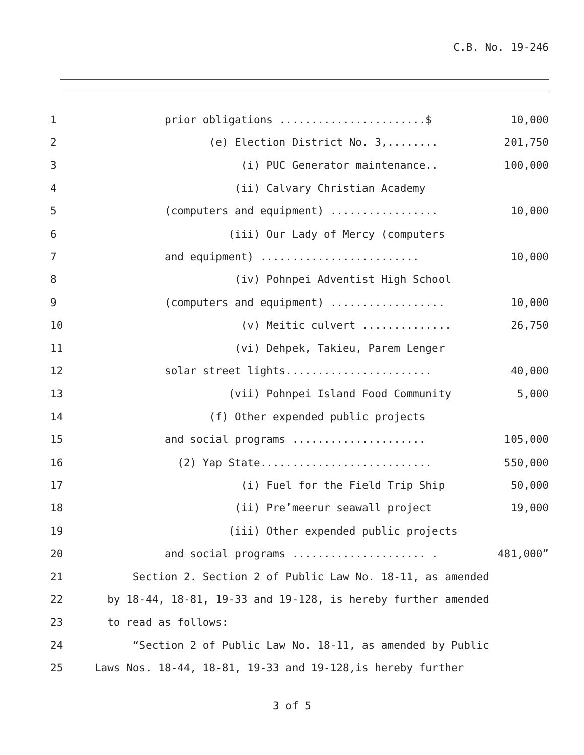C.B. No. 19-246
1
prior obligations .......................$
10,000
2
(e) Election District No. 3,........
201,750
3
(i) PUC Generator maintenance..
100,000
4
(ii) Calvary Christian Academy
5
(computers and equipment) .................
10,000
6
(iii) Our Lady of Mercy (computers
7
and equipment) .........................
10,000
8
(iv) Pohnpei Adventist High School
9
(computers and equipment) ..................
10,000
10
(v) Meitic culvert ..............
26,750
11
(vi) Dehpek, Takieu, Parem Lenger
12
solar street lights.......................
40,000
13
(vii) Pohnpei Island Food Community
5,000
14
(f) Other expended public projects
15
and social programs .....................
105,000
16
(2) Yap State...........................
550,000
17
(i) Fuel for the Field Trip Ship
50,000
18
(ii) Pre’meerur seawall project
19,000
19
(iii) Other expended public projects
20
and social programs ..................... .
481,000”
21
Section 2. Section 2 of Public Law No. 18-11, as amended
22
by 18-44, 18-81, 19-33 and 19-128, is hereby further amended
23
to read as follows:
24
“Section 2 of Public Law No. 18-11, as amended by Public
25
Laws Nos. 18-44, 18-81, 19-33 and 19-128,is hereby further
3 of 5